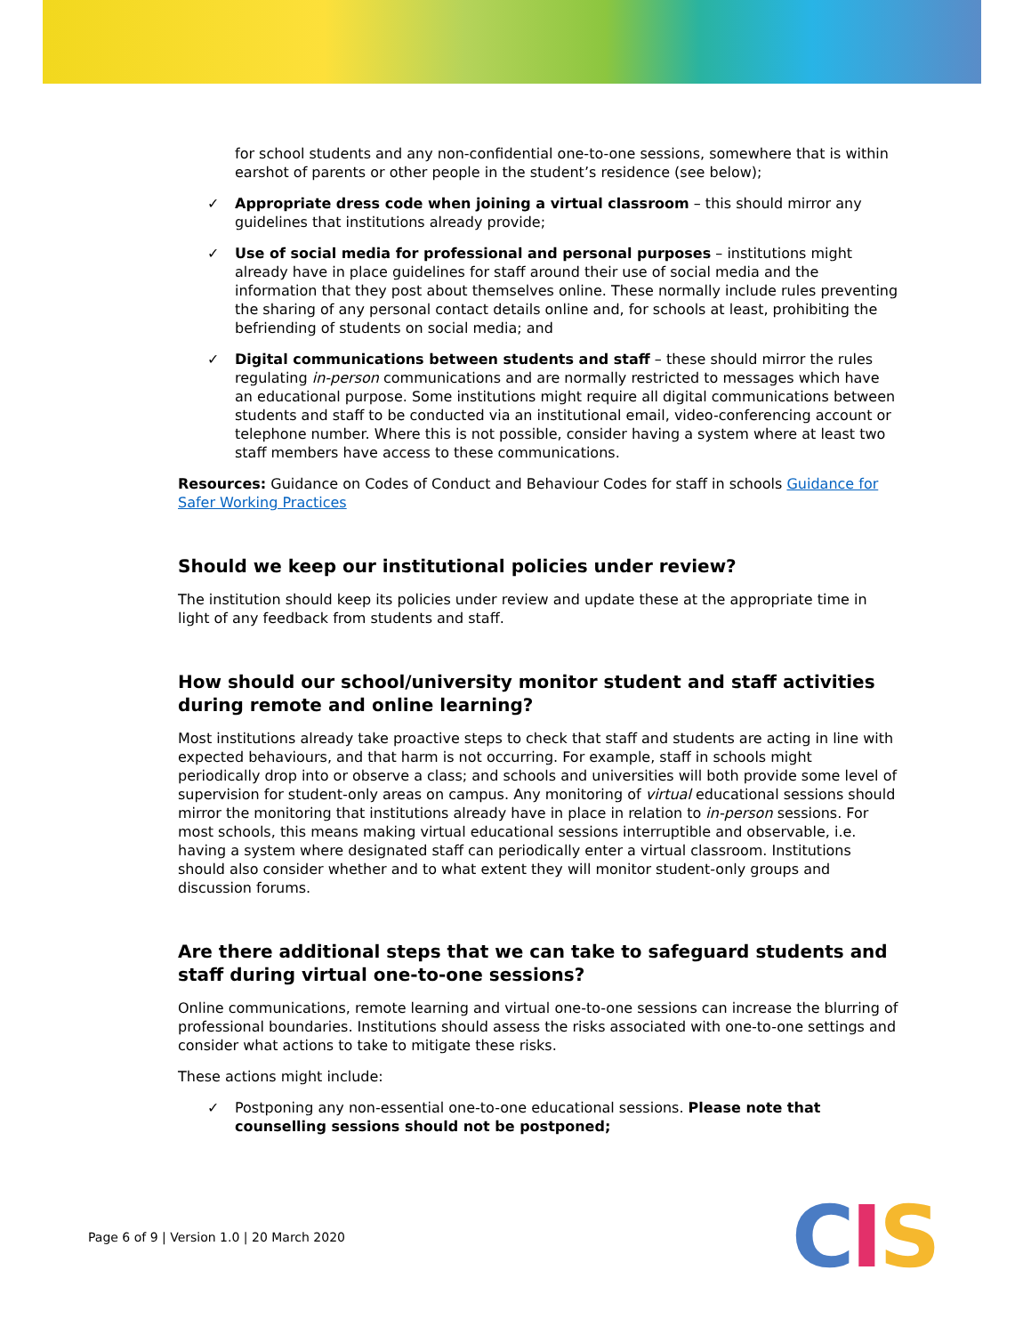for school students and any non-confidential one-to-one sessions, somewhere that is within earshot of parents or other people in the student’s residence (see below);
✓ Appropriate dress code when joining a virtual classroom – this should mirror any guidelines that institutions already provide;
✓ Use of social media for professional and personal purposes – institutions might already have in place guidelines for staff around their use of social media and the information that they post about themselves online. These normally include rules preventing the sharing of any personal contact details online and, for schools at least, prohibiting the befriending of students on social media; and
✓ Digital communications between students and staff – these should mirror the rules regulating in-person communications and are normally restricted to messages which have an educational purpose. Some institutions might require all digital communications between students and staff to be conducted via an institutional email, video-conferencing account or telephone number. Where this is not possible, consider having a system where at least two staff members have access to these communications.
Resources: Guidance on Codes of Conduct and Behaviour Codes for staff in schools Guidance for Safer Working Practices
Should we keep our institutional policies under review?
The institution should keep its policies under review and update these at the appropriate time in light of any feedback from students and staff.
How should our school/university monitor student and staff activities during remote and online learning?
Most institutions already take proactive steps to check that staff and students are acting in line with expected behaviours, and that harm is not occurring. For example, staff in schools might periodically drop into or observe a class; and schools and universities will both provide some level of supervision for student-only areas on campus. Any monitoring of virtual educational sessions should mirror the monitoring that institutions already have in place in relation to in-person sessions. For most schools, this means making virtual educational sessions interruptible and observable, i.e. having a system where designated staff can periodically enter a virtual classroom. Institutions should also consider whether and to what extent they will monitor student-only groups and discussion forums.
Are there additional steps that we can take to safeguard students and staff during virtual one-to-one sessions?
Online communications, remote learning and virtual one-to-one sessions can increase the blurring of professional boundaries. Institutions should assess the risks associated with one-to-one settings and consider what actions to take to mitigate these risks.
These actions might include:
✓ Postponing any non-essential one-to-one educational sessions. Please note that counselling sessions should not be postponed;
Page 6 of 9 | Version 1.0 | 20 March 2020
CIS